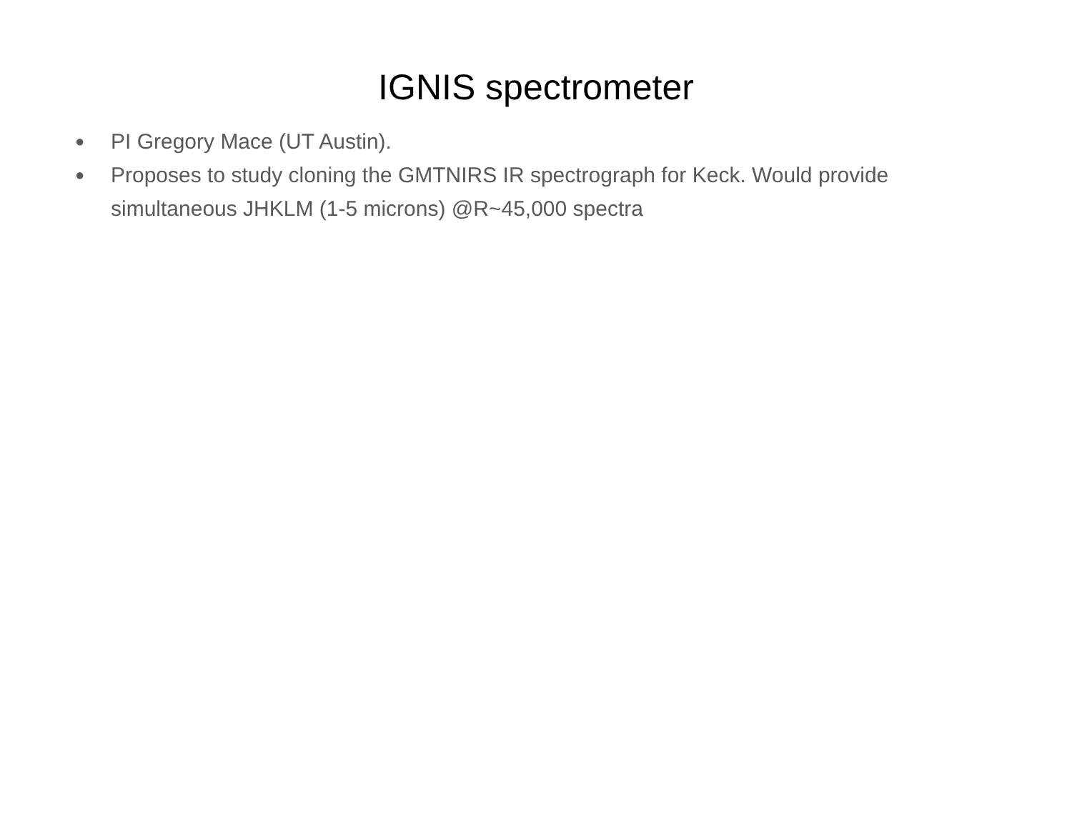IGNIS spectrometer
● PI Gregory Mace (UT Austin).
● Proposes to study cloning the GMTNIRS IR spectrograph for Keck. Would provide simultaneous JHKLM (1-5 microns) @R~45,000 spectra